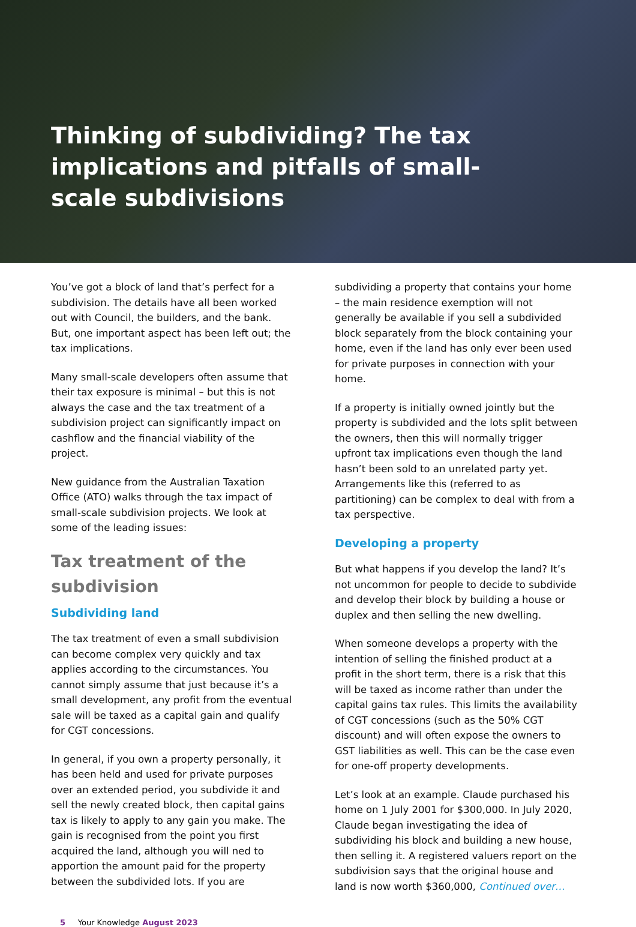Thinking of subdividing? The tax implications and pitfalls of small-scale subdivisions
You’ve got a block of land that’s perfect for a subdivision. The details have all been worked out with Council, the builders, and the bank. But, one important aspect has been left out; the tax implications.
Many small-scale developers often assume that their tax exposure is minimal – but this is not always the case and the tax treatment of a subdivision project can significantly impact on cashflow and the financial viability of the project.
New guidance from the Australian Taxation Office (ATO) walks through the tax impact of small-scale subdivision projects. We look at some of the leading issues:
Tax treatment of the subdivision
Subdividing land
The tax treatment of even a small subdivision can become complex very quickly and tax applies according to the circumstances. You cannot simply assume that just because it’s a small development, any profit from the eventual sale will be taxed as a capital gain and qualify for CGT concessions.
In general, if you own a property personally, it has been held and used for private purposes over an extended period, you subdivide it and sell the newly created block, then capital gains tax is likely to apply to any gain you make. The gain is recognised from the point you first acquired the land, although you will ned to apportion the amount paid for the property between the subdivided lots. If you are
subdividing a property that contains your home – the main residence exemption will not generally be available if you sell a subdivided block separately from the block containing your home, even if the land has only ever been used for private purposes in connection with your home.
If a property is initially owned jointly but the property is subdivided and the lots split between the owners, then this will normally trigger upfront tax implications even though the land hasn’t been sold to an unrelated party yet. Arrangements like this (referred to as partitioning) can be complex to deal with from a tax perspective.
Developing a property
But what happens if you develop the land? It’s not uncommon for people to decide to subdivide and develop their block by building a house or duplex and then selling the new dwelling.
When someone develops a property with the intention of selling the finished product at a profit in the short term, there is a risk that this will be taxed as income rather than under the capital gains tax rules. This limits the availability of CGT concessions (such as the 50% CGT discount) and will often expose the owners to GST liabilities as well. This can be the case even for one-off property developments.
Let’s look at an example. Claude purchased his home on 1 July 2001 for $300,000. In July 2020, Claude began investigating the idea of subdividing his block and building a new house, then selling it. A registered valuers report on the subdivision says that the original house and land is now worth $360,000, Continued over…
5 Your Knowledge August 2023